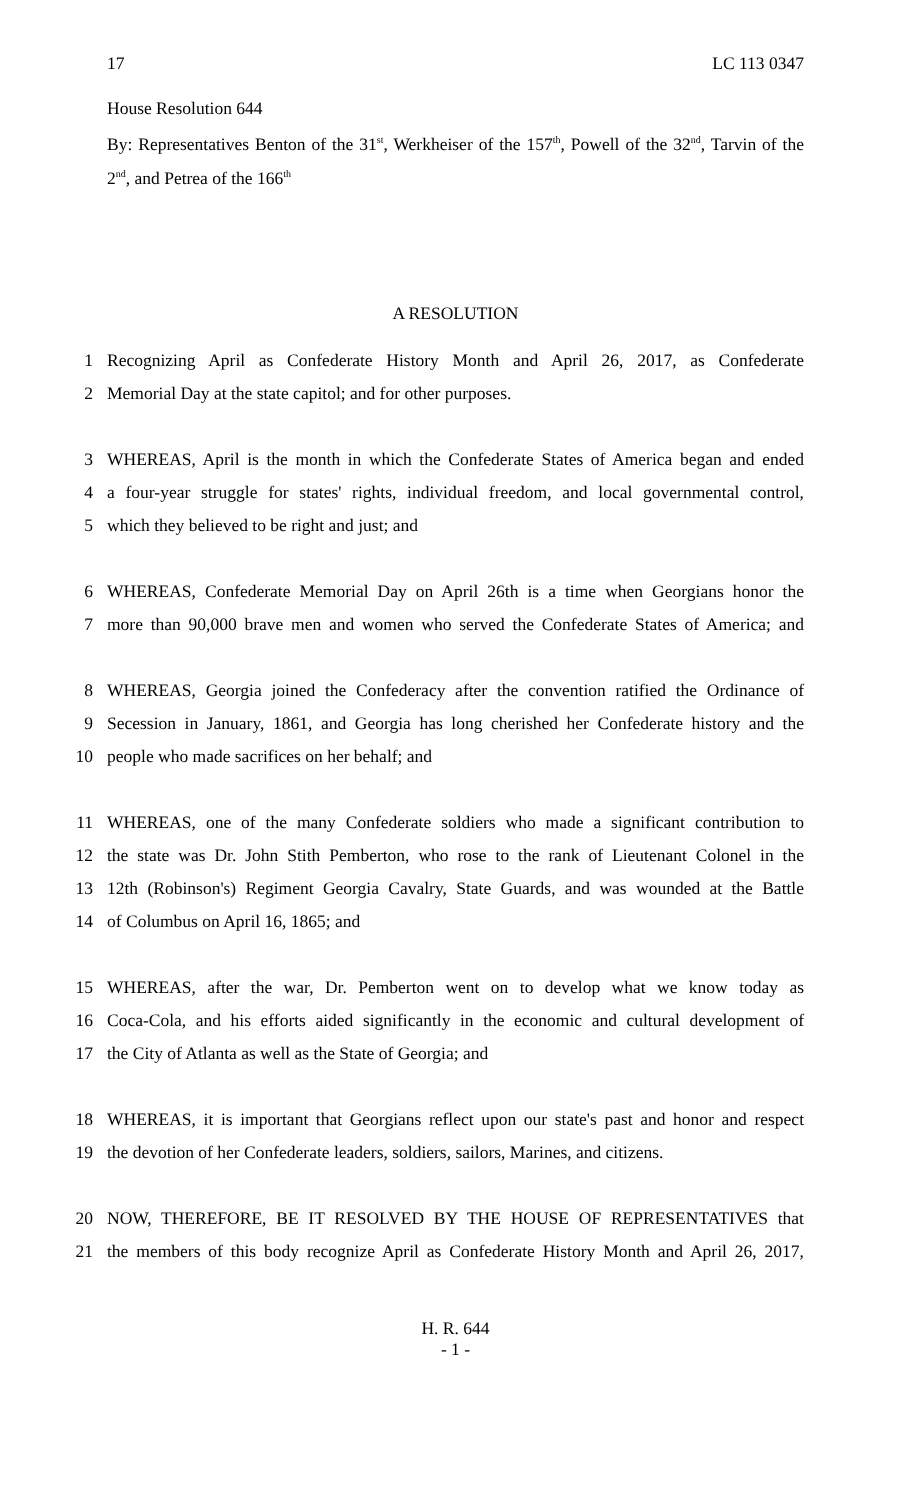17 LC 113 0347
House Resolution 644
By: Representatives Benton of the 31<sup>st</sup>, Werkheiser of the 157<sup>th</sup>, Powell of the 32<sup>nd</sup>, Tarvin of the 2<sup>nd</sup>, and Petrea of the 166<sup>th</sup>
A RESOLUTION
1 Recognizing April as Confederate History Month and April 26, 2017, as Confederate
2 Memorial Day at the state capitol; and for other purposes.
3 WHEREAS, April is the month in which the Confederate States of America began and ended
4 a four-year struggle for states' rights, individual freedom, and local governmental control,
5 which they believed to be right and just; and
6 WHEREAS, Confederate Memorial Day on April 26th is a time when Georgians honor the
7 more than 90,000 brave men and women who served the Confederate States of America; and
8 WHEREAS, Georgia joined the Confederacy after the convention ratified the Ordinance of
9 Secession in January, 1861, and Georgia has long cherished her Confederate history and the
10 people who made sacrifices on her behalf; and
11 WHEREAS, one of the many Confederate soldiers who made a significant contribution to
12 the state was Dr. John Stith Pemberton, who rose to the rank of Lieutenant Colonel in the
13 12th (Robinson's) Regiment Georgia Cavalry, State Guards, and was wounded at the Battle
14 of Columbus on April 16, 1865; and
15 WHEREAS, after the war, Dr. Pemberton went on to develop what we know today as
16 Coca-Cola, and his efforts aided significantly in the economic and cultural development of
17 the City of Atlanta as well as the State of Georgia; and
18 WHEREAS, it is important that Georgians reflect upon our state's past and honor and respect
19 the devotion of her Confederate leaders, soldiers, sailors, Marines, and citizens.
20 NOW, THEREFORE, BE IT RESOLVED BY THE HOUSE OF REPRESENTATIVES that
21 the members of this body recognize April as Confederate History Month and April 26, 2017,
H. R. 644
- 1 -